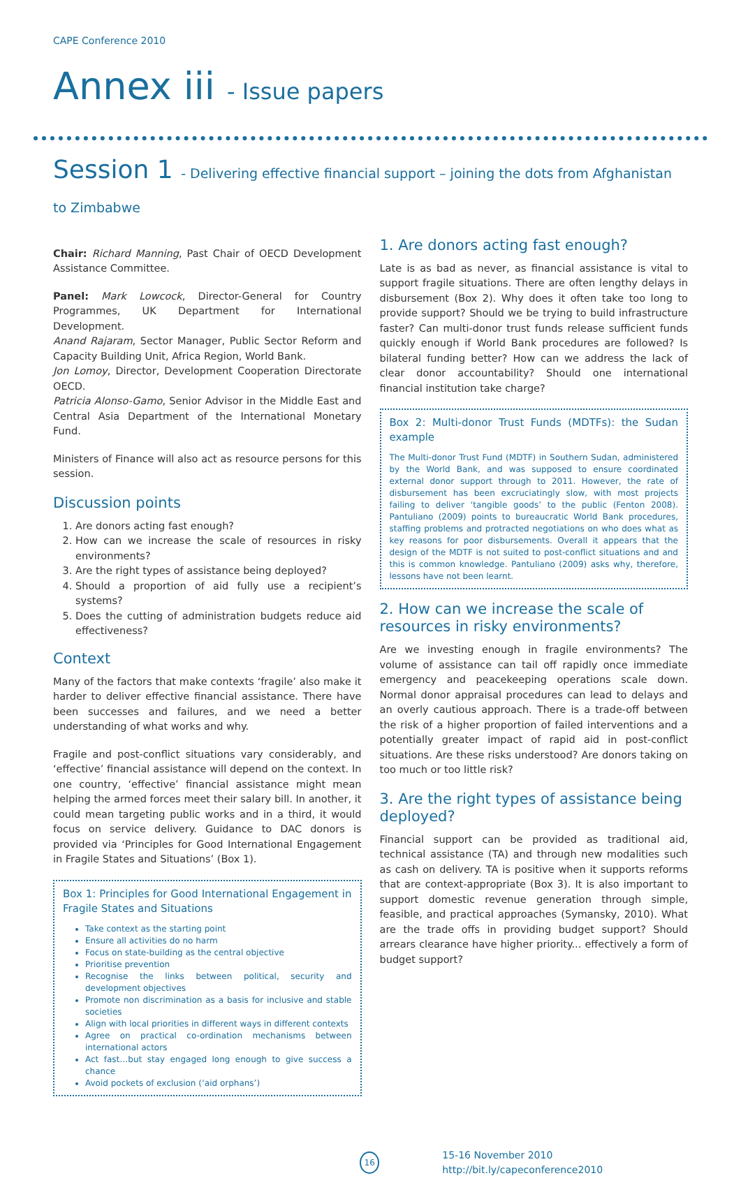CAPE Conference 2010
Annex iii - Issue papers
Session 1 - Delivering effective financial support – joining the dots from Afghanistan to Zimbabwe
Chair: Richard Manning, Past Chair of OECD Development Assistance Committee.
Panel: Mark Lowcock, Director-General for Country Programmes, UK Department for International Development.
Anand Rajaram, Sector Manager, Public Sector Reform and Capacity Building Unit, Africa Region, World Bank.
Jon Lomoy, Director, Development Cooperation Directorate OECD.
Patricia Alonso-Gamo, Senior Advisor in the Middle East and Central Asia Department of the International Monetary Fund.
Ministers of Finance will also act as resource persons for this session.
Discussion points
1. Are donors acting fast enough?
2. How can we increase the scale of resources in risky environments?
3. Are the right types of assistance being deployed?
4. Should a proportion of aid fully use a recipient’s systems?
5. Does the cutting of administration budgets reduce aid effectiveness?
Context
Many of the factors that make contexts ‘fragile’ also make it harder to deliver effective financial assistance. There have been successes and failures, and we need a better understanding of what works and why.
Fragile and post-conflict situations vary considerably, and ‘effective’ financial assistance will depend on the context. In one country, ‘effective’ financial assistance might mean helping the armed forces meet their salary bill. In another, it could mean targeting public works and in a third, it would focus on service delivery. Guidance to DAC donors is provided via ‘Principles for Good International Engagement in Fragile States and Situations’ (Box 1).
Box 1: Principles for Good International Engagement in Fragile States and Situations
Take context as the starting point
Ensure all activities do no harm
Focus on state-building as the central objective
Prioritise prevention
Recognise the links between political, security and development objectives
Promote non discrimination as a basis for inclusive and stable societies
Align with local priorities in different ways in different contexts
Agree on practical co-ordination mechanisms between international actors
Act fast…but stay engaged long enough to give success a chance
Avoid pockets of exclusion (‘aid orphans’)
1. Are donors acting fast enough?
Late is as bad as never, as financial assistance is vital to support fragile situations. There are often lengthy delays in disbursement (Box 2). Why does it often take too long to provide support? Should we be trying to build infrastructure faster? Can multi-donor trust funds release sufficient funds quickly enough if World Bank procedures are followed? Is bilateral funding better? How can we address the lack of clear donor accountability? Should one international financial institution take charge?
Box 2: Multi-donor Trust Funds (MDTFs): the Sudan example
The Multi-donor Trust Fund (MDTF) in Southern Sudan, administered by the World Bank, and was supposed to ensure coordinated external donor support through to 2011. However, the rate of disbursement has been excruciatingly slow, with most projects failing to deliver ‘tangible goods’ to the public (Fenton 2008). Pantuliano (2009) points to bureaucratic World Bank procedures, staffing problems and protracted negotiations on who does what as key reasons for poor disbursements. Overall it appears that the design of the MDTF is not suited to post-conflict situations and and this is common knowledge. Pantuliano (2009) asks why, therefore, lessons have not been learnt.
2. How can we increase the scale of resources in risky environments?
Are we investing enough in fragile environments? The volume of assistance can tail off rapidly once immediate emergency and peacekeeping operations scale down. Normal donor appraisal procedures can lead to delays and an overly cautious approach. There is a trade-off between the risk of a higher proportion of failed interventions and a potentially greater impact of rapid aid in post-conflict situations. Are these risks understood? Are donors taking on too much or too little risk?
3. Are the right types of assistance being deployed?
Financial support can be provided as traditional aid, technical assistance (TA) and through new modalities such as cash on delivery. TA is positive when it supports reforms that are context-appropriate (Box 3). It is also important to support domestic revenue generation through simple, feasible, and practical approaches (Symansky, 2010). What are the trade offs in providing budget support? Should arrears clearance have higher priority... effectively a form of budget support?
16
15-16 November 2010 http://bit.ly/capeconference2010